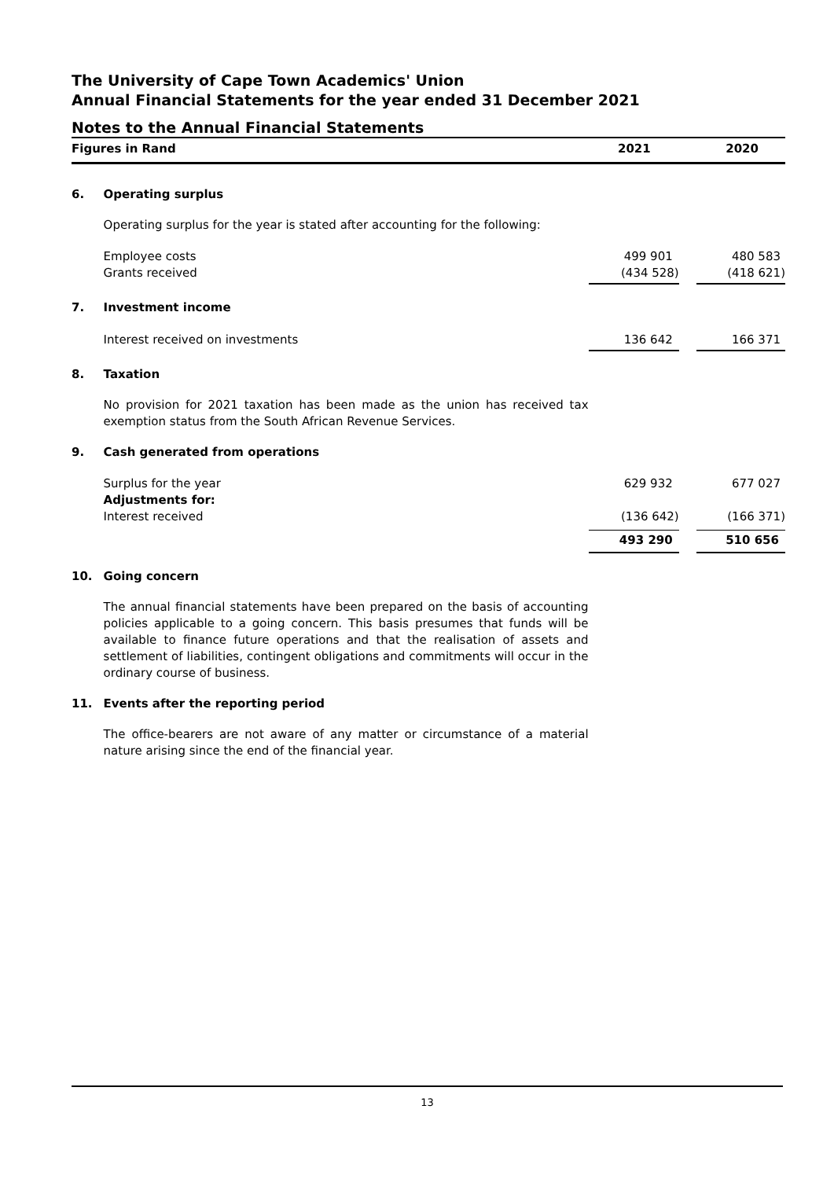The University of Cape Town Academics' Union
Annual Financial Statements for the year ended 31 December 2021
Notes to the Annual Financial Statements
| Figures in Rand | | 2021 | | 2020 |
| --- | --- | --- | --- | --- |
| 6. | Operating surplus | | | |
| | Operating surplus for the year is stated after accounting for the following: | | | |
| | Employee costs | 499 901 | | 480 583 |
| | Grants received | (434 528) | | (418 621) |
| 7. | Investment income | | | |
| | Interest received on investments | 136 642 | | 166 371 |
| 8. | Taxation | | | |
| | No provision for 2021 taxation has been made as the union has received tax exemption status from the South African Revenue Services. | | | |
| 9. | Cash generated from operations | | | |
| | Surplus for the year | 629 932 | | 677 027 |
| | Adjustments for: | | | |
| | Interest received | (136 642) | | (166 371) |
| | | 493 290 | | 510 656 |
| 10. | Going concern | | | |
| | The annual financial statements have been prepared on the basis of accounting policies applicable to a going concern. This basis presumes that funds will be available to finance future operations and that the realisation of assets and settlement of liabilities, contingent obligations and commitments will occur in the ordinary course of business. | | | |
| 11. | Events after the reporting period | | | |
| | The office-bearers are not aware of any matter or circumstance of a material nature arising since the end of the financial year. | | | |
13